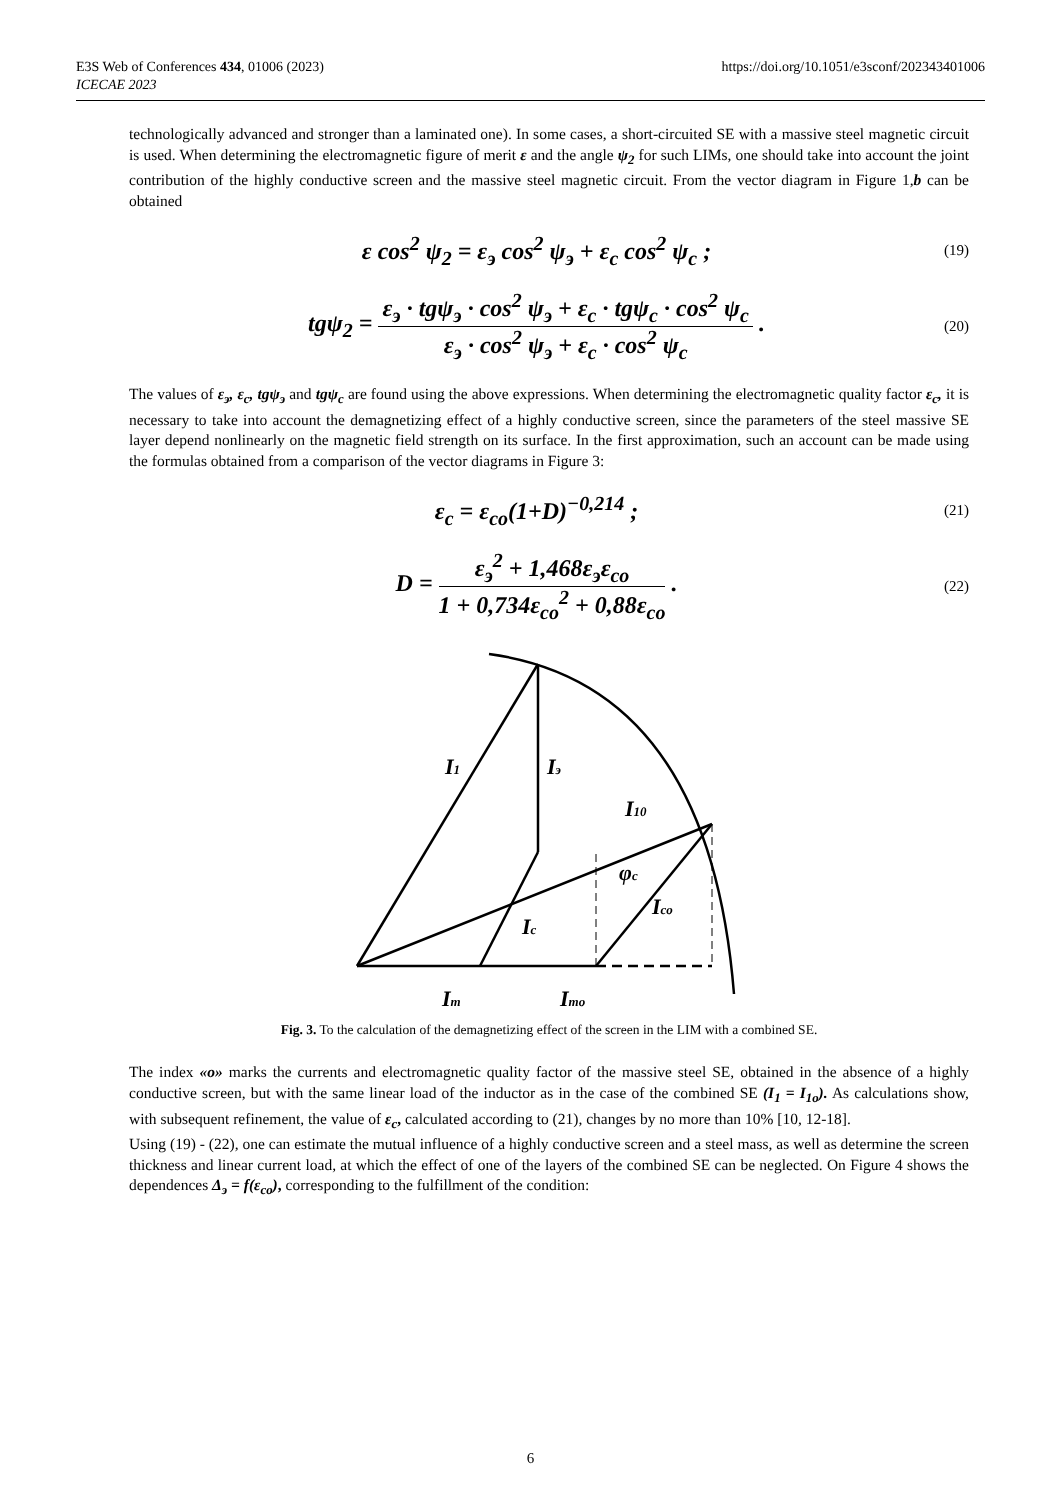https://doi.org/10.1051/e3sconf/202343401006 E3S Web of Conferences 434, 01006 (2023)
ICECAE 2023
technologically advanced and stronger than a laminated one). In some cases, a short-circuited SE with a massive steel magnetic circuit is used. When determining the electromagnetic figure of merit ε and the angle ψ<sub>2</sub> for such LIMs, one should take into account the joint contribution of the highly conductive screen and the massive steel magnetic circuit. From the vector diagram in Figure 1,b can be obtained
ε cos<sup>2</sup> ψ<sub>2</sub> = ε<sub>э</sub> cos<sup>2</sup> ψ<sub>э</sub> + ε<sub>c</sub> cos<sup>2</sup> ψ<sub>c</sub> ; (19)
tgψ<sub>2</sub> = ε<sub>э</sub> · tgψ<sub>э</sub> · cos<sup>2</sup> ψ<sub>э</sub> + ε<sub>c</sub> · tgψ<sub>c</sub> · cos<sup>2</sup> ψ<sub>c</sub> ε<sub>э</sub> · cos<sup>2</sup> ψ<sub>э</sub> + ε<sub>c</sub> · cos<sup>2</sup> ψ<sub>c</sub> . (20)
The values of ε<sub>э</sub>, ε<sub>c</sub>, tgψ<sub>э</sub> and tgψ<sub>c</sub> are found using the above expressions. When determining the electromagnetic quality factor ε<sub>c</sub>, it is necessary to take into account the demagnetizing effect of a highly conductive screen, since the parameters of the steel massive SE layer depend nonlinearly on the magnetic field strength on its surface. In the first approximation, such an account can be made using the formulas obtained from a comparison of the vector diagrams in Figure 3:
ε<sub>c</sub> = ε<sub>co</sub>(1+D)<sup>−0,214</sup> ; (21)
D = ε<sub>э</sub><sup>2</sup> + 1,468ε<sub>э</sub>ε<sub>co</sub> 1 + 0,734ε<sub>co</sub><sup>2</sup> + 0,88ε<sub>co</sub> . (22)
I1
Iэ
I10
φc
Ic
Ico
Im
Imo
Fig. 3. To the calculation of the demagnetizing effect of the screen in the LIM with a combined SE.
The index «o» marks the currents and electromagnetic quality factor of the massive steel SE, obtained in the absence of a highly conductive screen, but with the same linear load of the inductor as in the case of the combined SE (I<sub>1</sub> = I<sub>1o</sub>). As calculations show, with subsequent refinement, the value of ε<sub>c</sub>, calculated according to (21), changes by no more than 10% [10, 12-18].
Using (19) - (22), one can estimate the mutual influence of a highly conductive screen and a steel mass, as well as determine the screen thickness and linear current load, at which the effect of one of the layers of the combined SE can be neglected. On Figure 4 shows the dependences Δ<sub>э</sub> = f(ε<sub>co</sub>), corresponding to the fulfillment of the condition:
6